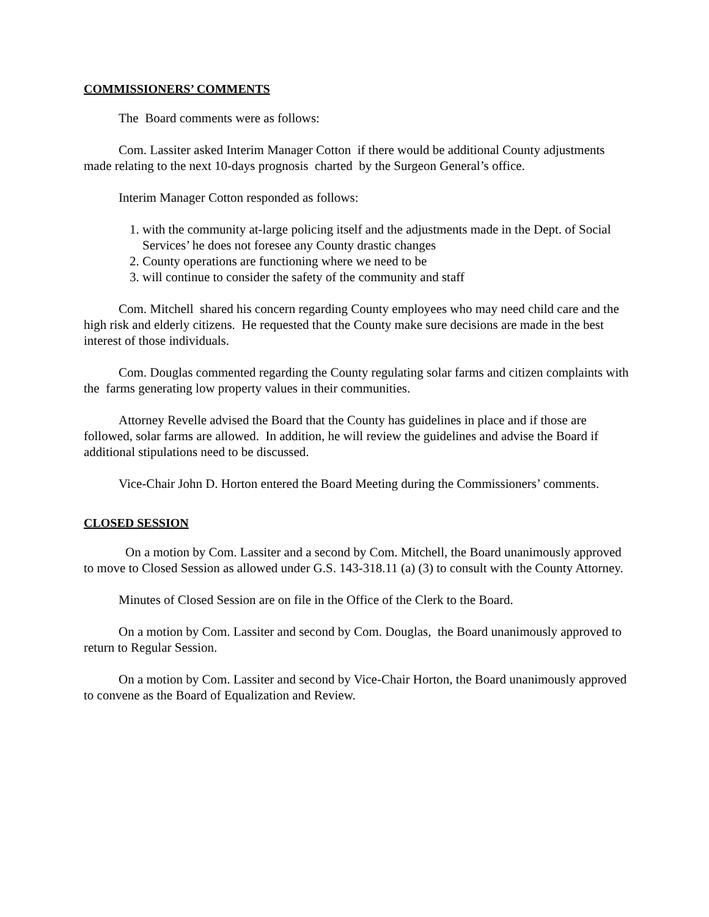COMMISSIONERS’ COMMENTS
The Board comments were as follows:
Com. Lassiter asked Interim Manager Cotton if there would be additional County adjustments made relating to the next 10-days prognosis charted by the Surgeon General’s office.
Interim Manager Cotton responded as follows:
1. with the community at-large policing itself and the adjustments made in the Dept. of Social Services’ he does not foresee any County drastic changes
2. County operations are functioning where we need to be
3. will continue to consider the safety of the community and staff
Com. Mitchell shared his concern regarding County employees who may need child care and the high risk and elderly citizens. He requested that the County make sure decisions are made in the best interest of those individuals.
Com. Douglas commented regarding the County regulating solar farms and citizen complaints with the farms generating low property values in their communities.
Attorney Revelle advised the Board that the County has guidelines in place and if those are followed, solar farms are allowed. In addition, he will review the guidelines and advise the Board if additional stipulations need to be discussed.
Vice-Chair John D. Horton entered the Board Meeting during the Commissioners’ comments.
CLOSED SESSION
On a motion by Com. Lassiter and a second by Com. Mitchell, the Board unanimously approved to move to Closed Session as allowed under G.S. 143-318.11 (a) (3) to consult with the County Attorney.
Minutes of Closed Session are on file in the Office of the Clerk to the Board.
On a motion by Com. Lassiter and second by Com. Douglas, the Board unanimously approved to return to Regular Session.
On a motion by Com. Lassiter and second by Vice-Chair Horton, the Board unanimously approved to convene as the Board of Equalization and Review.